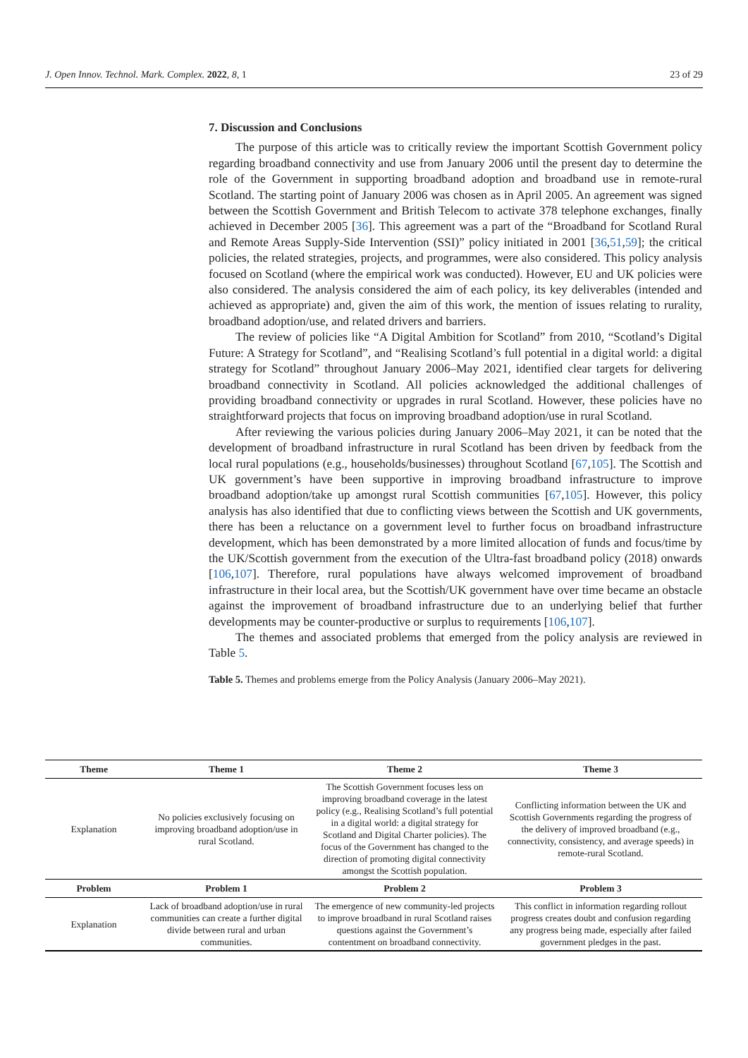J. Open Innov. Technol. Mark. Complex. 2022, 8, 1 23 of 29
7. Discussion and Conclusions
The purpose of this article was to critically review the important Scottish Government policy regarding broadband connectivity and use from January 2006 until the present day to determine the role of the Government in supporting broadband adoption and broadband use in remote-rural Scotland. The starting point of January 2006 was chosen as in April 2005. An agreement was signed between the Scottish Government and British Telecom to activate 378 telephone exchanges, finally achieved in December 2005 [36]. This agreement was a part of the “Broadband for Scotland Rural and Remote Areas Supply-Side Intervention (SSI)” policy initiated in 2001 [36,51,59]; the critical policies, the related strategies, projects, and programmes, were also considered. This policy analysis focused on Scotland (where the empirical work was conducted). However, EU and UK policies were also considered. The analysis considered the aim of each policy, its key deliverables (intended and achieved as appropriate) and, given the aim of this work, the mention of issues relating to rurality, broadband adoption/use, and related drivers and barriers.
The review of policies like “A Digital Ambition for Scotland” from 2010, “Scotland’s Digital Future: A Strategy for Scotland”, and “Realising Scotland’s full potential in a digital world: a digital strategy for Scotland” throughout January 2006–May 2021, identified clear targets for delivering broadband connectivity in Scotland. All policies acknowledged the additional challenges of providing broadband connectivity or upgrades in rural Scotland. However, these policies have no straightforward projects that focus on improving broadband adoption/use in rural Scotland.
After reviewing the various policies during January 2006–May 2021, it can be noted that the development of broadband infrastructure in rural Scotland has been driven by feedback from the local rural populations (e.g., households/businesses) throughout Scotland [67,105]. The Scottish and UK government’s have been supportive in improving broadband infrastructure to improve broadband adoption/take up amongst rural Scottish communities [67,105]. However, this policy analysis has also identified that due to conflicting views between the Scottish and UK governments, there has been a reluctance on a government level to further focus on broadband infrastructure development, which has been demonstrated by a more limited allocation of funds and focus/time by the UK/Scottish government from the execution of the Ultra-fast broadband policy (2018) onwards [106,107]. Therefore, rural populations have always welcomed improvement of broadband infrastructure in their local area, but the Scottish/UK government have over time became an obstacle against the improvement of broadband infrastructure due to an underlying belief that further developments may be counter-productive or surplus to requirements [106,107].
The themes and associated problems that emerged from the policy analysis are reviewed in Table 5.
Table 5. Themes and problems emerge from the Policy Analysis (January 2006–May 2021).
| Theme | Theme 1 | Theme 2 | Theme 3 |
| --- | --- | --- | --- |
| Explanation | No policies exclusively focusing on improving broadband adoption/use in rural Scotland. | The Scottish Government focuses less on improving broadband coverage in the latest policy (e.g., Realising Scotland’s full potential in a digital world: a digital strategy for Scotland and Digital Charter policies). The focus of the Government has changed to the direction of promoting digital connectivity amongst the Scottish population. | Conflicting information between the UK and Scottish Governments regarding the progress of the delivery of improved broadband (e.g., connectivity, consistency, and average speeds) in remote-rural Scotland. |
| Problem | Problem 1 | Problem 2 | Problem 3 |
| Explanation | Lack of broadband adoption/use in rural communities can create a further digital divide between rural and urban communities. | The emergence of new community-led projects to improve broadband in rural Scotland raises questions against the Government’s contentment on broadband connectivity. | This conflict in information regarding rollout progress creates doubt and confusion regarding any progress being made, especially after failed government pledges in the past. |